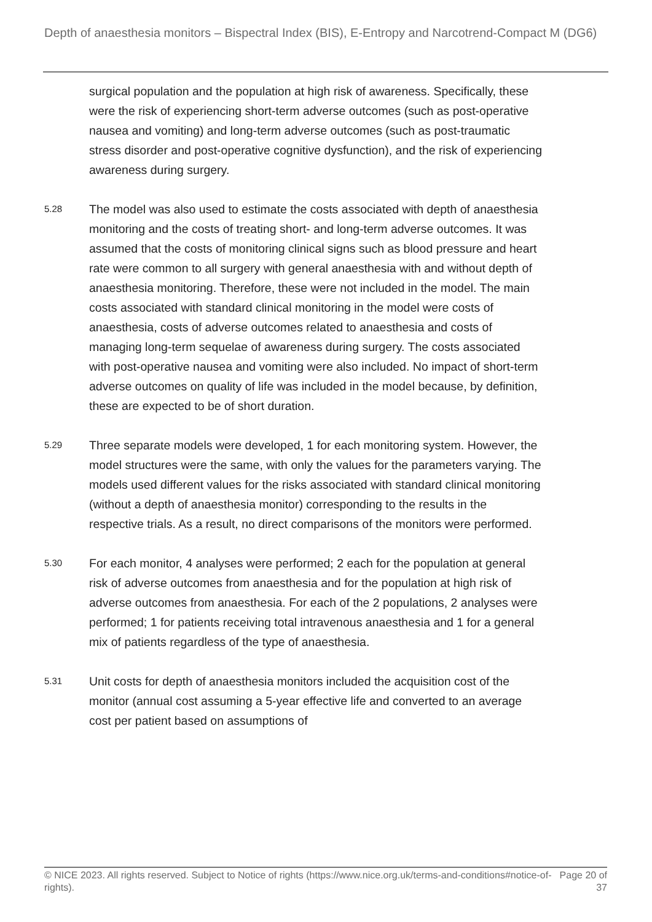Depth of anaesthesia monitors – Bispectral Index (BIS), E-Entropy and Narcotrend-Compact M (DG6)
surgical population and the population at high risk of awareness. Specifically, these were the risk of experiencing short-term adverse outcomes (such as post-operative nausea and vomiting) and long-term adverse outcomes (such as post-traumatic stress disorder and post-operative cognitive dysfunction), and the risk of experiencing awareness during surgery.
5.28
The model was also used to estimate the costs associated with depth of anaesthesia monitoring and the costs of treating short- and long-term adverse outcomes. It was assumed that the costs of monitoring clinical signs such as blood pressure and heart rate were common to all surgery with general anaesthesia with and without depth of anaesthesia monitoring. Therefore, these were not included in the model. The main costs associated with standard clinical monitoring in the model were costs of anaesthesia, costs of adverse outcomes related to anaesthesia and costs of managing long-term sequelae of awareness during surgery. The costs associated with post-operative nausea and vomiting were also included. No impact of short-term adverse outcomes on quality of life was included in the model because, by definition, these are expected to be of short duration.
5.29
Three separate models were developed, 1 for each monitoring system. However, the model structures were the same, with only the values for the parameters varying. The models used different values for the risks associated with standard clinical monitoring (without a depth of anaesthesia monitor) corresponding to the results in the respective trials. As a result, no direct comparisons of the monitors were performed.
5.30
For each monitor, 4 analyses were performed; 2 each for the population at general risk of adverse outcomes from anaesthesia and for the population at high risk of adverse outcomes from anaesthesia. For each of the 2 populations, 2 analyses were performed; 1 for patients receiving total intravenous anaesthesia and 1 for a general mix of patients regardless of the type of anaesthesia.
5.31
Unit costs for depth of anaesthesia monitors included the acquisition cost of the monitor (annual cost assuming a 5-year effective life and converted to an average cost per patient based on assumptions of
© NICE 2023. All rights reserved. Subject to Notice of rights (https://www.nice.org.uk/terms-and-conditions#notice-of-rights).
Page 20 of 37